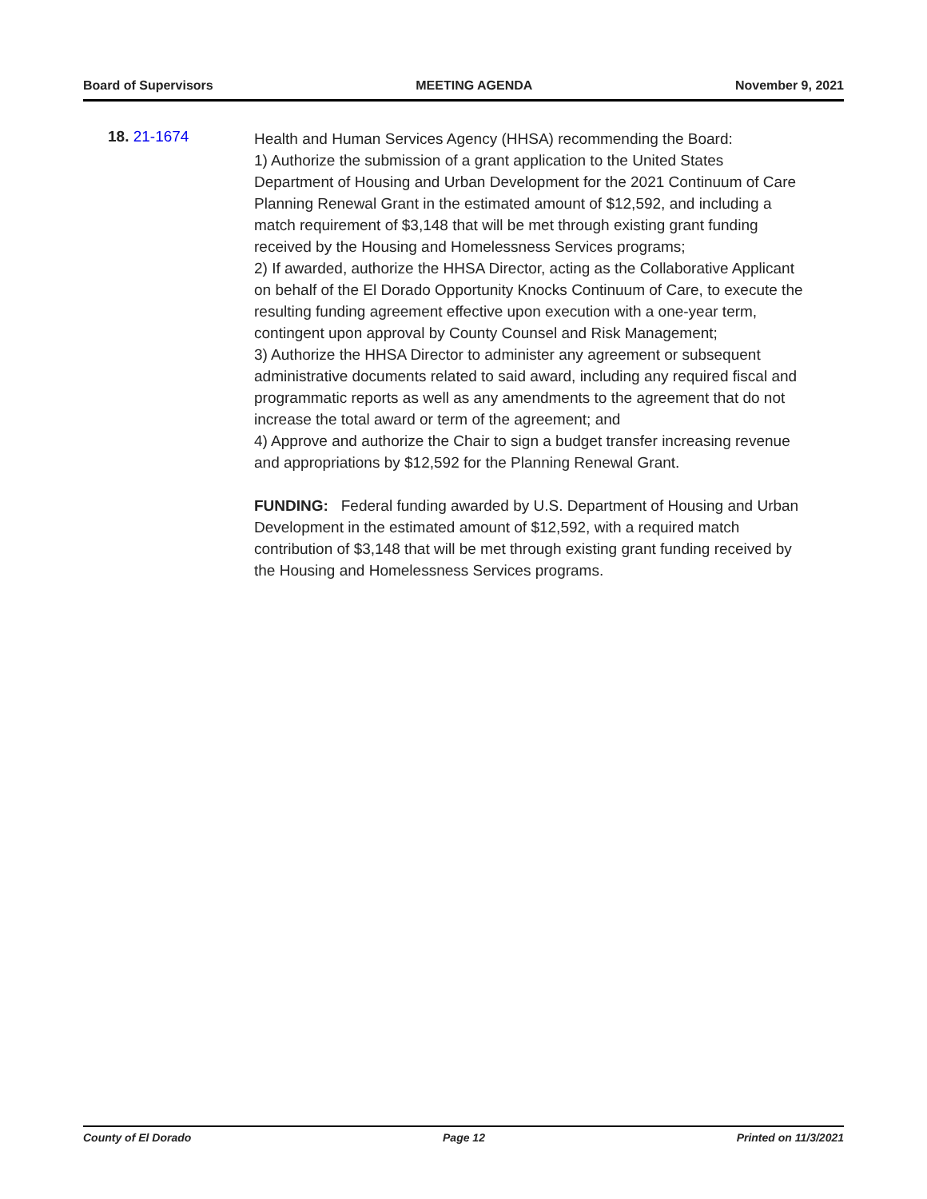Board of Supervisors MEETING AGENDA November 9, 2021
18. 21-1674
Health and Human Services Agency (HHSA) recommending the Board:
1) Authorize the submission of a grant application to the United States Department of Housing and Urban Development for the 2021 Continuum of Care Planning Renewal Grant in the estimated amount of $12,592, and including a match requirement of $3,148 that will be met through existing grant funding received by the Housing and Homelessness Services programs;
2) If awarded, authorize the HHSA Director, acting as the Collaborative Applicant on behalf of the El Dorado Opportunity Knocks Continuum of Care, to execute the resulting funding agreement effective upon execution with a one-year term, contingent upon approval by County Counsel and Risk Management;
3) Authorize the HHSA Director to administer any agreement or subsequent administrative documents related to said award, including any required fiscal and programmatic reports as well as any amendments to the agreement that do not increase the total award or term of the agreement; and
4) Approve and authorize the Chair to sign a budget transfer increasing revenue and appropriations by $12,592 for the Planning Renewal Grant.
FUNDING: Federal funding awarded by U.S. Department of Housing and Urban Development in the estimated amount of $12,592, with a required match contribution of $3,148 that will be met through existing grant funding received by the Housing and Homelessness Services programs.
County of El Dorado Page 12 Printed on 11/3/2021